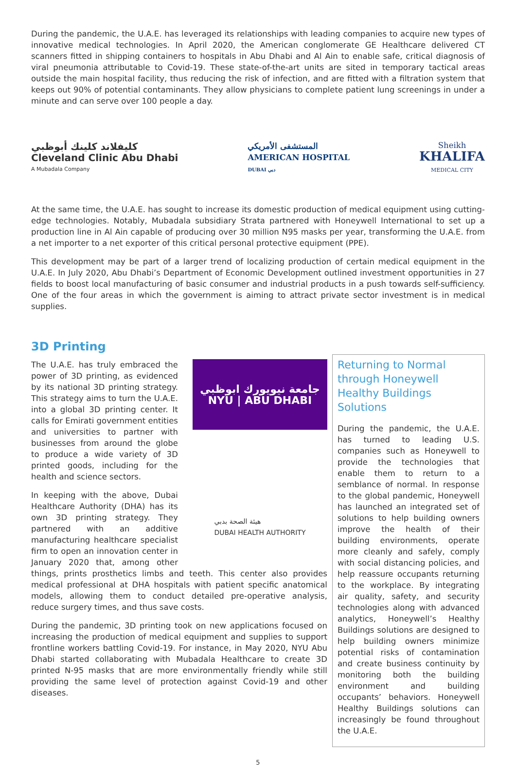During the pandemic, the U.A.E. has leveraged its relationships with leading companies to acquire new types of innovative medical technologies. In April 2020, the American conglomerate GE Healthcare delivered CT scanners fitted in shipping containers to hospitals in Abu Dhabi and Al Ain to enable safe, critical diagnosis of viral pneumonia attributable to Covid-19. These state-of-the-art units are sited in temporary tactical areas outside the main hospital facility, thus reducing the risk of infection, and are fitted with a filtration system that keeps out 90% of potential contaminants. They allow physicians to complete patient lung screenings in under a minute and can serve over 100 people a day.
كليفلاند كلينك أبوظبي
Cleveland Clinic Abu Dhabi
A Mubadala Company
المستشفى الأمريكي
AMERICAN HOSPITAL
DUBAI دبي
Sheikh
KHALIFA
MEDICAL CITY
At the same time, the U.A.E. has sought to increase its domestic production of medical equipment using cutting-edge technologies. Notably, Mubadala subsidiary Strata partnered with Honeywell International to set up a production line in Al Ain capable of producing over 30 million N95 masks per year, transforming the U.A.E. from a net importer to a net exporter of this critical personal protective equipment (PPE).
This development may be part of a larger trend of localizing production of certain medical equipment in the U.A.E. In July 2020, Abu Dhabi’s Department of Economic Development outlined investment opportunities in 27 fields to boost local manufacturing of basic consumer and industrial products in a push towards self-sufficiency. One of the four areas in which the government is aiming to attract private sector investment is in medical supplies.
3D Printing
جامعة نيويورك ابوظبي
NYU | ABU DHABI
هيئة الصحة بدبي
DUBAI HEALTH AUTHORITY
The U.A.E. has truly embraced the power of 3D printing, as evidenced by its national 3D printing strategy. This strategy aims to turn the U.A.E. into a global 3D printing center. It calls for Emirati government entities and universities to partner with businesses from around the globe to produce a wide variety of 3D printed goods, including for the health and science sectors.
In keeping with the above, Dubai Healthcare Authority (DHA) has its own 3D printing strategy. They partnered with an additive manufacturing healthcare specialist firm to open an innovation center in January 2020 that, among other things, prints prosthetics limbs and teeth. This center also provides medical professional at DHA hospitals with patient specific anatomical models, allowing them to conduct detailed pre-operative analysis, reduce surgery times, and thus save costs.
During the pandemic, 3D printing took on new applications focused on increasing the production of medical equipment and supplies to support frontline workers battling Covid-19. For instance, in May 2020, NYU Abu Dhabi started collaborating with Mubadala Healthcare to create 3D printed N-95 masks that are more environmentally friendly while still providing the same level of protection against Covid-19 and other diseases.
Returning to Normal through Honeywell Healthy Buildings Solutions
During the pandemic, the U.A.E. has turned to leading U.S. companies such as Honeywell to provide the technologies that enable them to return to a semblance of normal. In response to the global pandemic, Honeywell has launched an integrated set of solutions to help building owners improve the health of their building environments, operate more cleanly and safely, comply with social distancing policies, and help reassure occupants returning to the workplace. By integrating air quality, safety, and security technologies along with advanced analytics, Honeywell’s Healthy Buildings solutions are designed to help building owners minimize potential risks of contamination and create business continuity by monitoring both the building environment and building occupants’ behaviors. Honeywell Healthy Buildings solutions can increasingly be found throughout the U.A.E.
5